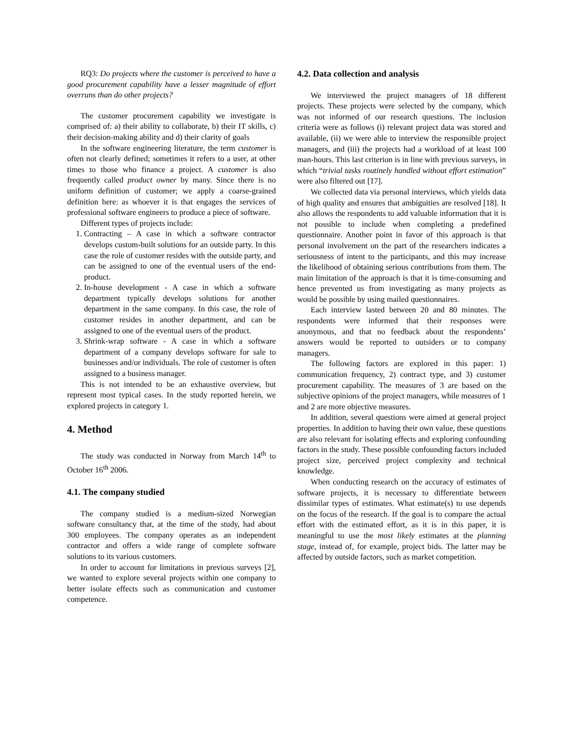RQ3: Do projects where the customer is perceived to have a good procurement capability have a lesser magnitude of effort overruns than do other projects?
The customer procurement capability we investigate is comprised of: a) their ability to collaborate, b) their IT skills, c) their decision-making ability and d) their clarity of goals
In the software engineering literature, the term customer is often not clearly defined; sometimes it refers to a user, at other times to those who finance a project. A customer is also frequently called product owner by many. Since there is no uniform definition of customer; we apply a coarse-grained definition here: as whoever it is that engages the services of professional software engineers to produce a piece of software.
Different types of projects include:
1. Contracting – A case in which a software contractor develops custom-built solutions for an outside party. In this case the role of customer resides with the outside party, and can be assigned to one of the eventual users of the end-product.
2. In-house development - A case in which a software department typically develops solutions for another department in the same company. In this case, the role of customer resides in another department, and can be assigned to one of the eventual users of the product.
3. Shrink-wrap software - A case in which a software department of a company develops software for sale to businesses and/or individuals. The role of customer is often assigned to a business manager.
This is not intended to be an exhaustive overview, but represent most typical cases. In the study reported herein, we explored projects in category 1.
4. Method
The study was conducted in Norway from March 14<sup>th</sup> to October 16<sup>th</sup> 2006.
4.1. The company studied
The company studied is a medium-sized Norwegian software consultancy that, at the time of the study, had about 300 employees. The company operates as an independent contractor and offers a wide range of complete software solutions to its various customers.
In order to account for limitations in previous surveys [2], we wanted to explore several projects within one company to better isolate effects such as communication and customer competence.
4.2. Data collection and analysis
We interviewed the project managers of 18 different projects. These projects were selected by the company, which was not informed of our research questions. The inclusion criteria were as follows (i) relevant project data was stored and available, (ii) we were able to interview the responsible project managers, and (iii) the projects had a workload of at least 100 man-hours. This last criterion is in line with previous surveys, in which “trivial tasks routinely handled without effort estimation” were also filtered out [17].
We collected data via personal interviews, which yields data of high quality and ensures that ambiguities are resolved [18]. It also allows the respondents to add valuable information that it is not possible to include when completing a predefined questionnaire. Another point in favor of this approach is that personal involvement on the part of the researchers indicates a seriousness of intent to the participants, and this may increase the likelihood of obtaining serious contributions from them. The main limitation of the approach is that it is time-consuming and hence prevented us from investigating as many projects as would be possible by using mailed questionnaires.
Each interview lasted between 20 and 80 minutes. The respondents were informed that their responses were anonymous, and that no feedback about the respondents’ answers would be reported to outsiders or to company managers.
The following factors are explored in this paper: 1) communication frequency, 2) contract type, and 3) customer procurement capability. The measures of 3 are based on the subjective opinions of the project managers, while measures of 1 and 2 are more objective measures.
In addition, several questions were aimed at general project properties. In addition to having their own value, these questions are also relevant for isolating effects and exploring confounding factors in the study. These possible confounding factors included project size, perceived project complexity and technical knowledge.
When conducting research on the accuracy of estimates of software projects, it is necessary to differentiate between dissimilar types of estimates. What estimate(s) to use depends on the focus of the research. If the goal is to compare the actual effort with the estimated effort, as it is in this paper, it is meaningful to use the most likely estimates at the planning stage, instead of, for example, project bids. The latter may be affected by outside factors, such as market competition.